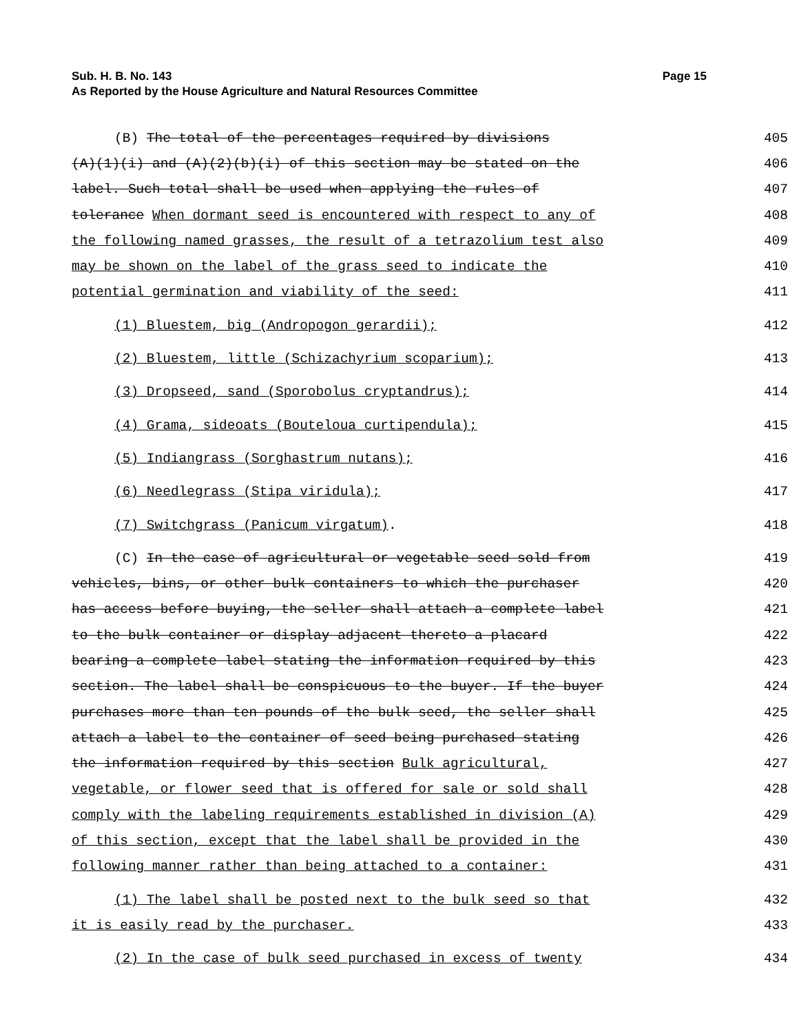Sub. H. B. No. 143
As Reported by the House Agriculture and Natural Resources Committee
Page 15
(B) The total of the percentages required by divisions 405
(A)(1)(i) and (A)(2)(b)(i) of this section may be stated on the 406
label. Such total shall be used when applying the rules of 407
tolerance When dormant seed is encountered with respect to any of 408
the following named grasses, the result of a tetrazolium test also 409
may be shown on the label of the grass seed to indicate the 410
potential germination and viability of the seed: 411
(1) Bluestem, big (Andropogon gerardii); 412
(2) Bluestem, little (Schizachyrium scoparium); 413
(3) Dropseed, sand (Sporobolus cryptandrus); 414
(4) Grama, sideoats (Bouteloua curtipendula); 415
(5) Indiangrass (Sorghastrum nutans); 416
(6) Needlegrass (Stipa viridula); 417
(7) Switchgrass (Panicum virgatum). 418
(C) In the case of agricultural or vegetable seed sold from 419
vehicles, bins, or other bulk containers to which the purchaser 420
has access before buying, the seller shall attach a complete label 421
to the bulk container or display adjacent thereto a placard 422
bearing a complete label stating the information required by this 423
section. The label shall be conspicuous to the buyer. If the buyer 424
purchases more than ten pounds of the bulk seed, the seller shall 425
attach a label to the container of seed being purchased stating 426
the information required by this section Bulk agricultural, 427
vegetable, or flower seed that is offered for sale or sold shall 428
comply with the labeling requirements established in division (A) 429
of this section, except that the label shall be provided in the 430
following manner rather than being attached to a container: 431
(1) The label shall be posted next to the bulk seed so that 432
it is easily read by the purchaser. 433
(2) In the case of bulk seed purchased in excess of twenty 434